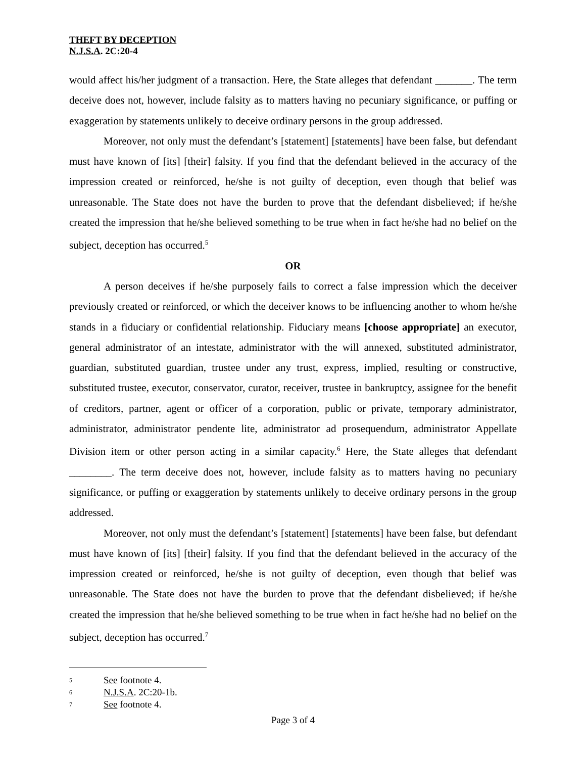THEFT BY DECEPTION
N.J.S.A. 2C:20-4
would affect his/her judgment of a transaction. Here, the State alleges that defendant _______. The term deceive does not, however, include falsity as to matters having no pecuniary significance, or puffing or exaggeration by statements unlikely to deceive ordinary persons in the group addressed.
Moreover, not only must the defendant’s [statement] [statements] have been false, but defendant must have known of [its] [their] falsity. If you find that the defendant believed in the accuracy of the impression created or reinforced, he/she is not guilty of deception, even though that belief was unreasonable. The State does not have the burden to prove that the defendant disbelieved; if he/she created the impression that he/she believed something to be true when in fact he/she had no belief on the subject, deception has occurred.<sup>5</sup>
OR
A person deceives if he/she purposely fails to correct a false impression which the deceiver previously created or reinforced, or which the deceiver knows to be influencing another to whom he/she stands in a fiduciary or confidential relationship. Fiduciary means [choose appropriate] an executor, general administrator of an intestate, administrator with the will annexed, substituted administrator, guardian, substituted guardian, trustee under any trust, express, implied, resulting or constructive, substituted trustee, executor, conservator, curator, receiver, trustee in bankruptcy, assignee for the benefit of creditors, partner, agent or officer of a corporation, public or private, temporary administrator, administrator, administrator pendente lite, administrator ad prosequendum, administrator Appellate Division item or other person acting in a similar capacity.<sup>6</sup> Here, the State alleges that defendant ________. The term deceive does not, however, include falsity as to matters having no pecuniary significance, or puffing or exaggeration by statements unlikely to deceive ordinary persons in the group addressed.
Moreover, not only must the defendant’s [statement] [statements] have been false, but defendant must have known of [its] [their] falsity. If you find that the defendant believed in the accuracy of the impression created or reinforced, he/she is not guilty of deception, even though that belief was unreasonable. The State does not have the burden to prove that the defendant disbelieved; if he/she created the impression that he/she believed something to be true when in fact he/she had no belief on the subject, deception has occurred.<sup>7</sup>
5 See footnote 4.
6 N.J.S.A. 2C:20-1b.
7 See footnote 4.
Page 3 of 4